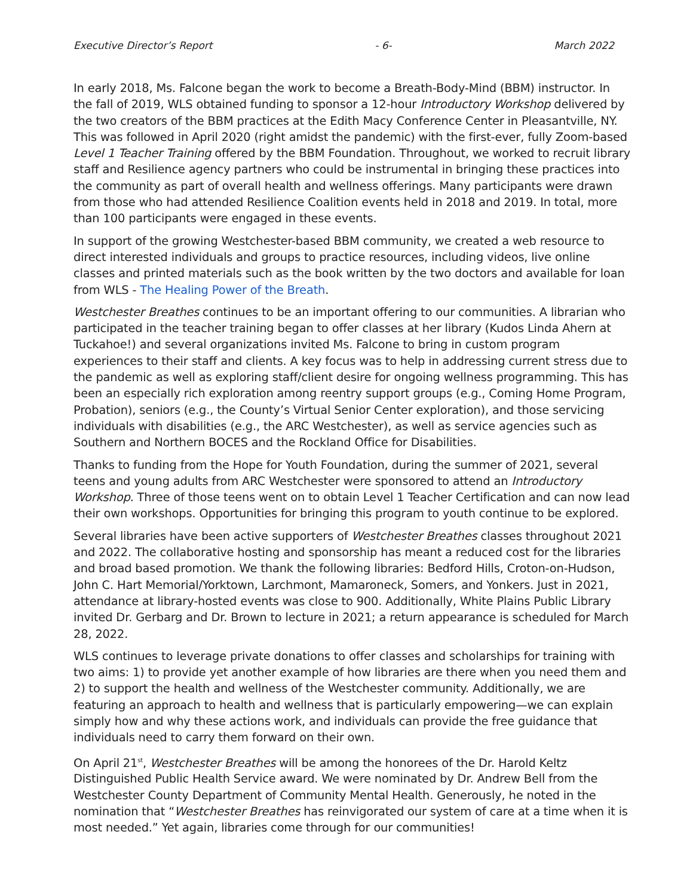Executive Director’s Report - 6- March 2022
In early 2018, Ms. Falcone began the work to become a Breath-Body-Mind (BBM) instructor. In the fall of 2019, WLS obtained funding to sponsor a 12-hour Introductory Workshop delivered by the two creators of the BBM practices at the Edith Macy Conference Center in Pleasantville, NY. This was followed in April 2020 (right amidst the pandemic) with the first-ever, fully Zoom-based Level 1 Teacher Training offered by the BBM Foundation. Throughout, we worked to recruit library staff and Resilience agency partners who could be instrumental in bringing these practices into the community as part of overall health and wellness offerings. Many participants were drawn from those who had attended Resilience Coalition events held in 2018 and 2019. In total, more than 100 participants were engaged in these events.
In support of the growing Westchester-based BBM community, we created a web resource to direct interested individuals and groups to practice resources, including videos, live online classes and printed materials such as the book written by the two doctors and available for loan from WLS - The Healing Power of the Breath.
Westchester Breathes continues to be an important offering to our communities. A librarian who participated in the teacher training began to offer classes at her library (Kudos Linda Ahern at Tuckahoe!) and several organizations invited Ms. Falcone to bring in custom program experiences to their staff and clients. A key focus was to help in addressing current stress due to the pandemic as well as exploring staff/client desire for ongoing wellness programming. This has been an especially rich exploration among reentry support groups (e.g., Coming Home Program, Probation), seniors (e.g., the County’s Virtual Senior Center exploration), and those servicing individuals with disabilities (e.g., the ARC Westchester), as well as service agencies such as Southern and Northern BOCES and the Rockland Office for Disabilities.
Thanks to funding from the Hope for Youth Foundation, during the summer of 2021, several teens and young adults from ARC Westchester were sponsored to attend an Introductory Workshop. Three of those teens went on to obtain Level 1 Teacher Certification and can now lead their own workshops. Opportunities for bringing this program to youth continue to be explored.
Several libraries have been active supporters of Westchester Breathes classes throughout 2021 and 2022. The collaborative hosting and sponsorship has meant a reduced cost for the libraries and broad based promotion. We thank the following libraries: Bedford Hills, Croton-on-Hudson, John C. Hart Memorial/Yorktown, Larchmont, Mamaroneck, Somers, and Yonkers. Just in 2021, attendance at library-hosted events was close to 900. Additionally, White Plains Public Library invited Dr. Gerbarg and Dr. Brown to lecture in 2021; a return appearance is scheduled for March 28, 2022.
WLS continues to leverage private donations to offer classes and scholarships for training with two aims: 1) to provide yet another example of how libraries are there when you need them and 2) to support the health and wellness of the Westchester community. Additionally, we are featuring an approach to health and wellness that is particularly empowering—we can explain simply how and why these actions work, and individuals can provide the free guidance that individuals need to carry them forward on their own.
On April 21<sup>st</sup>, Westchester Breathes will be among the honorees of the Dr. Harold Keltz Distinguished Public Health Service award. We were nominated by Dr. Andrew Bell from the Westchester County Department of Community Mental Health. Generously, he noted in the nomination that “Westchester Breathes has reinvigorated our system of care at a time when it is most needed.” Yet again, libraries come through for our communities!